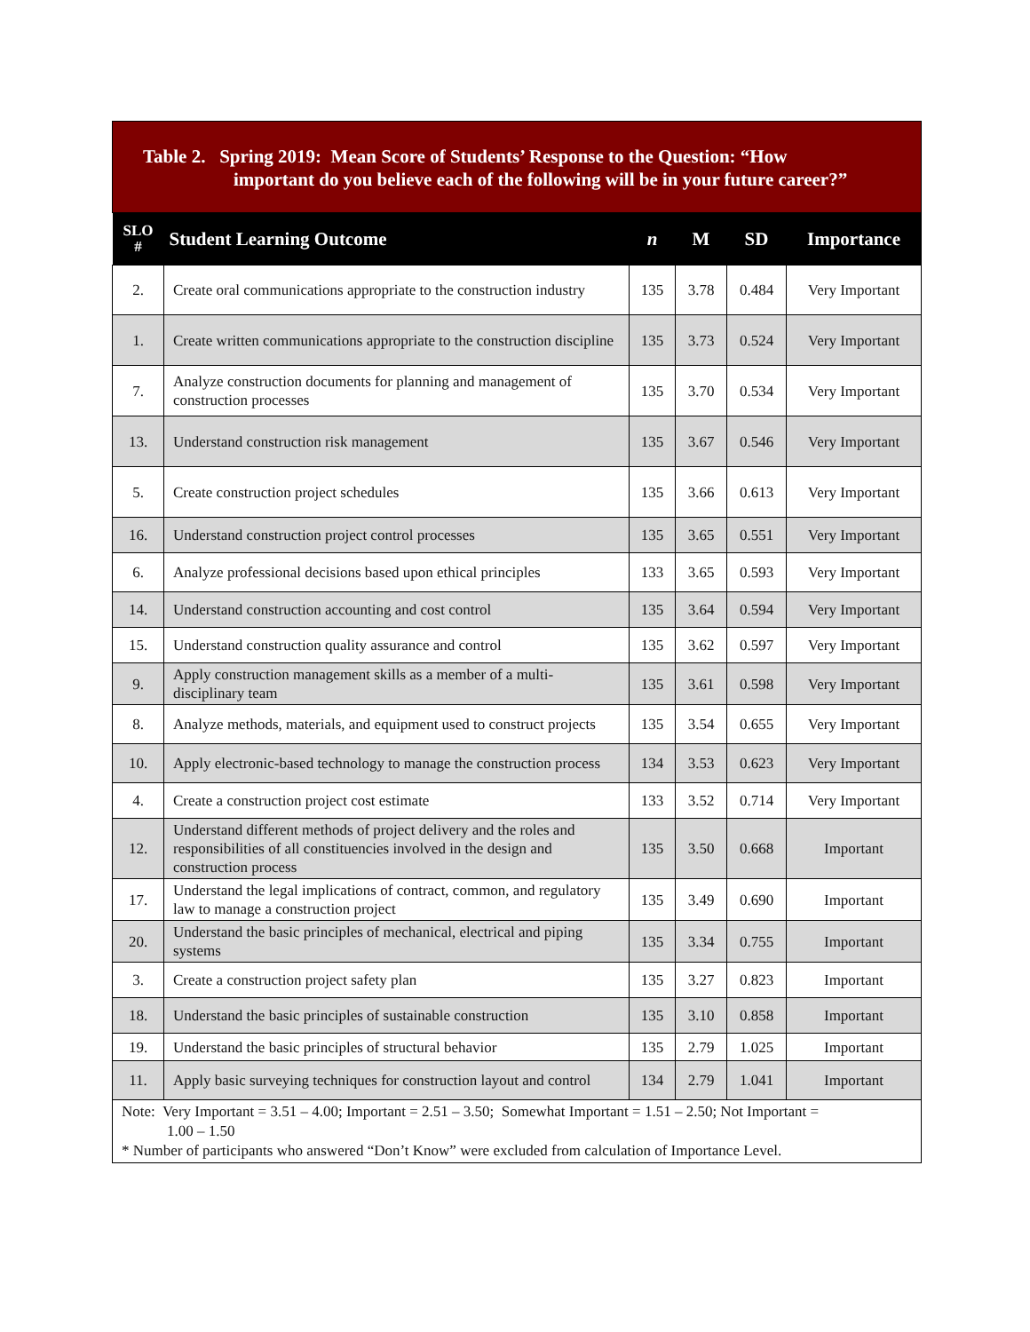Table 2. Spring 2019: Mean Score of Students’ Response to the Question: “How
important do you believe each of the following will be in your future career?”
| SLO # | Student Learning Outcome | n | M | SD | Importance |
| --- | --- | --- | --- | --- | --- |
| 2. | Create oral communications appropriate to the construction industry | 135 | 3.78 | 0.484 | Very Important |
| 1. | Create written communications appropriate to the construction discipline | 135 | 3.73 | 0.524 | Very Important |
| 7. | Analyze construction documents for planning and management of construction processes | 135 | 3.70 | 0.534 | Very Important |
| 13. | Understand construction risk management | 135 | 3.67 | 0.546 | Very Important |
| 5. | Create construction project schedules | 135 | 3.66 | 0.613 | Very Important |
| 16. | Understand construction project control processes | 135 | 3.65 | 0.551 | Very Important |
| 6. | Analyze professional decisions based upon ethical principles | 133 | 3.65 | 0.593 | Very Important |
| 14. | Understand construction accounting and cost control | 135 | 3.64 | 0.594 | Very Important |
| 15. | Understand construction quality assurance and control | 135 | 3.62 | 0.597 | Very Important |
| 9. | Apply construction management skills as a member of a multi-disciplinary team | 135 | 3.61 | 0.598 | Very Important |
| 8. | Analyze methods, materials, and equipment used to construct projects | 135 | 3.54 | 0.655 | Very Important |
| 10. | Apply electronic-based technology to manage the construction process | 134 | 3.53 | 0.623 | Very Important |
| 4. | Create a construction project cost estimate | 133 | 3.52 | 0.714 | Very Important |
| 12. | Understand different methods of project delivery and the roles and responsibilities of all constituencies involved in the design and construction process | 135 | 3.50 | 0.668 | Important |
| 17. | Understand the legal implications of contract, common, and regulatory law to manage a construction project | 135 | 3.49 | 0.690 | Important |
| 20. | Understand the basic principles of mechanical, electrical and piping systems | 135 | 3.34 | 0.755 | Important |
| 3. | Create a construction project safety plan | 135 | 3.27 | 0.823 | Important |
| 18. | Understand the basic principles of sustainable construction | 135 | 3.10 | 0.858 | Important |
| 19. | Understand the basic principles of structural behavior | 135 | 2.79 | 1.025 | Important |
| 11. | Apply basic surveying techniques for construction layout and control | 134 | 2.79 | 1.041 | Important |
| Note: Very Important = 3.51 – 4.00; Important = 2.51 – 3.50; Somewhat Important = 1.51 – 2.50; Not Important = 1.00 – 1.50 * Number of participants who answered “Don’t Know” were excluded from calculation of Importance Level. | | | | | |